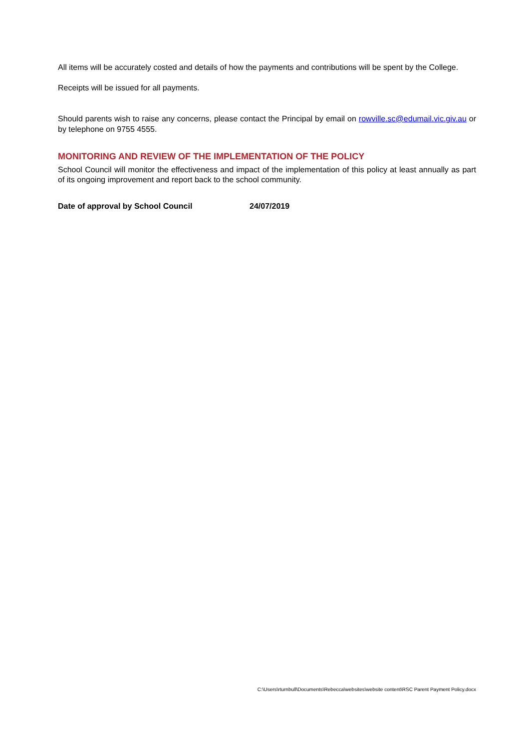All items will be accurately costed and details of how the payments and contributions will be spent by the College.
Receipts will be issued for all payments.
Should parents wish to raise any concerns, please contact the Principal by email on rowville.sc@edumail.vic.giv.au or by telephone on 9755 4555.
MONITORING AND REVIEW OF THE IMPLEMENTATION OF THE POLICY
School Council will monitor the effectiveness and impact of the implementation of this policy at least annually as part of its ongoing improvement and report back to the school community.
Date of approval by School Council 24/07/2019
C:\Users\rturnbull\Documents\Rebecca\websites\website content\RSC Parent Payment Policy.docx